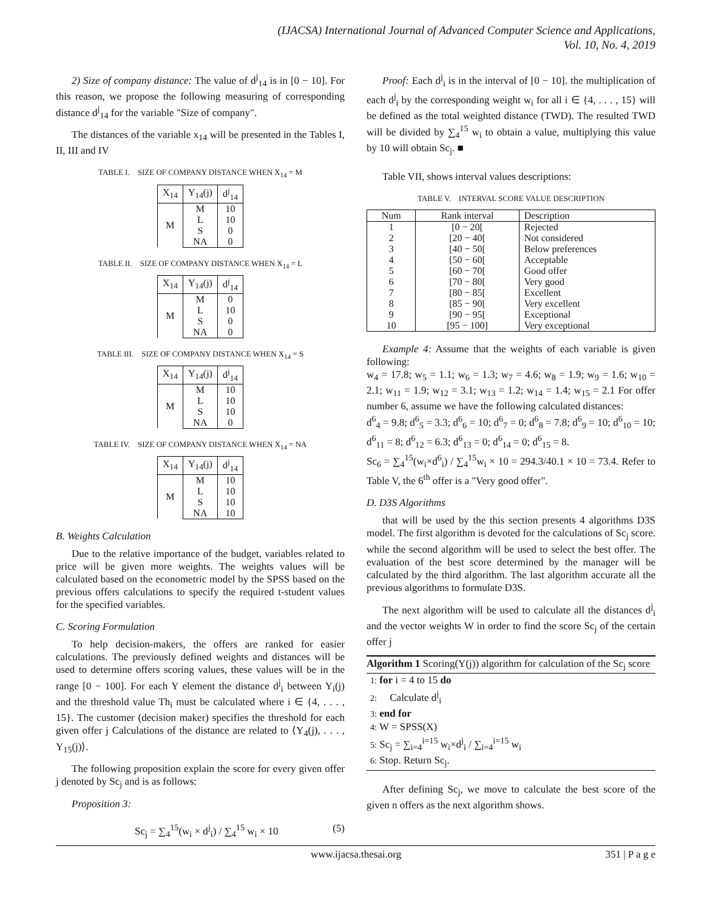(IJACSA) International Journal of Advanced Computer Science and Applications,
Vol. 10, No. 4, 2019
2) Size of company distance: The value of d<sup>j</sup><sub>14</sub> is in [0 − 10]. For this reason, we propose the following measuring of corresponding distance d<sup>j</sup><sub>14</sub> for the variable "Size of company".
The distances of the variable x<sub>14</sub> will be presented in the Tables I, II, III and IV
TABLE I. SIZE OF COMPANY DISTANCE WHEN X<sub>14</sub> = M
| X<sub>14</sub> | Y<sub>14</sub>(j) | d<sup>j</sup><sub>14</sub> |
| --- | --- | --- |
| M | M | 10 |
| | L | 10 |
| | S | 0 |
| | NA | 0 |
TABLE II. SIZE OF COMPANY DISTANCE WHEN X<sub>14</sub> = L
| X<sub>14</sub> | Y<sub>14</sub>(j) | d<sup>j</sup><sub>14</sub> |
| --- | --- | --- |
| M | M | 0 |
| | L | 10 |
| | S | 0 |
| | NA | 0 |
TABLE III. SIZE OF COMPANY DISTANCE WHEN X<sub>14</sub> = S
| X<sub>14</sub> | Y<sub>14</sub>(j) | d<sup>j</sup><sub>14</sub> |
| --- | --- | --- |
| M | M | 10 |
| | L | 10 |
| | S | 10 |
| | NA | 0 |
TABLE IV. SIZE OF COMPANY DISTANCE WHEN X<sub>14</sub> = NA
| X<sub>14</sub> | Y<sub>14</sub>(j) | d<sup>j</sup><sub>14</sub> |
| --- | --- | --- |
| M | M | 10 |
| | L | 10 |
| | S | 10 |
| | NA | 10 |
B. Weights Calculation
Due to the relative importance of the budget, variables related to price will be given more weights. The weights values will be calculated based on the econometric model by the SPSS based on the previous offers calculations to specify the required t-student values for the specified variables.
C. Scoring Formulation
To help decision-makers, the offers are ranked for easier calculations. The previously defined weights and distances will be used to determine offers scoring values, these values will be in the range [0 − 100]. For each Y element the distance d<sup>j</sup><sub>i</sub> between Y<sub>i</sub>(j) and the threshold value Th<sub>i</sub> must be calculated where i ∈ {4, . . . , 15}. The customer (decision maker) specifies the threshold for each given offer j Calculations of the distance are related to ⟨Y<sub>4</sub>(j), . . . , Y<sub>15</sub>(j)⟩.
The following proposition explain the score for every given offer j denoted by Sc<sub>j</sub> and is as follows:
Proposition 3:
Sc<sub>j</sub> = ∑<sub>4</sub><sup>15</sup>(w<sub>i</sub> × d<sup>j</sup><sub>i</sub>) / ∑<sub>4</sub><sup>15</sup> w<sub>i</sub> × 10 (5)
Proof: Each d<sup>j</sup><sub>i</sub> is in the interval of [0 − 10]. the multiplication of each d<sup>j</sup><sub>i</sub> by the corresponding weight w<sub>i</sub> for all i ∈ {4, . . . , 15} will be defined as the total weighted distance (TWD). The resulted TWD will be divided by ∑<sub>4</sub><sup>15</sup> w<sub>i</sub> to obtain a value, multiplying this value by 10 will obtain Sc<sub>j</sub>. ■
Table VII, shows interval values descriptions:
TABLE V. INTERVAL SCORE VALUE DESCRIPTION
| Num | Rank interval | Description |
| --- | --- | --- |
| 1 | [0 − 20[ | Rejected |
| 2 | [20 − 40[ | Not considered |
| 3 | [40 − 50[ | Below preferences |
| 4 | [50 − 60[ | Acceptable |
| 5 | [60 − 70[ | Good offer |
| 6 | [70 − 80[ | Very good |
| 7 | [80 − 85[ | Excellent |
| 8 | [85 − 90[ | Very excellent |
| 9 | [90 − 95[ | Exceptional |
| 10 | [95 − 100] | Very exceptional |
Example 4: Assume that the weights of each variable is given following:
w<sub>4</sub> = 17.8; w<sub>5</sub> = 1.1; w<sub>6</sub> = 1.3; w<sub>7</sub> = 4.6; w<sub>8</sub> = 1.9; w<sub>9</sub> = 1.6; w<sub>10</sub> = 2.1; w<sub>11</sub> = 1.9; w<sub>12</sub> = 3.1; w<sub>13</sub> = 1.2; w<sub>14</sub> = 1.4; w<sub>15</sub> = 2.1 For offer number 6, assume we have the following calculated distances:
d<sup>6</sup><sub>4</sub> = 9.8; d<sup>6</sup><sub>5</sub> = 3.3; d<sup>6</sup><sub>6</sub> = 10; d<sup>6</sup><sub>7</sub> = 0; d<sup>6</sup><sub>8</sub> = 7.8; d<sup>6</sup><sub>9</sub> = 10; d<sup>6</sup><sub>10</sub> = 10; d<sup>6</sup><sub>11</sub> = 8; d<sup>6</sup><sub>12</sub> = 6.3; d<sup>6</sup><sub>13</sub> = 0; d<sup>6</sup><sub>14</sub> = 0; d<sup>6</sup><sub>15</sub> = 8.
Sc<sub>6</sub> = ∑<sub>4</sub><sup>15</sup>(w<sub>i</sub>×d<sup>6</sup><sub>i</sub>) / ∑<sub>4</sub><sup>15</sup>w<sub>i</sub> × 10 = 294.3/40.1 × 10 = 73.4. Refer to Table V, the 6<sup>th</sup> offer is a "Very good offer".
D. D3S Algorithms
that will be used by the this section presents 4 algorithms D3S model. The first algorithm is devoted for the calculations of Sc<sub>j</sub> score. while the second algorithm will be used to select the best offer. The evaluation of the best score determined by the manager will be calculated by the third algorithm. The last algorithm accurate all the previous algorithms to formulate D3S.
The next algorithm will be used to calculate all the distances d<sup>j</sup><sub>i</sub> and the vector weights W in order to find the score Sc<sub>j</sub> of the certain offer j
Algorithm 1 Scoring(Y(j)) algorithm for calculation of the Sc<sub>j</sub> score
1: for i = 4 to 15 do
2: Calculate d<sup>j</sup><sub>i</sub>
3: end for
4: W = SPSS(X)
5: Sc<sub>j</sub> = ∑<sub>i=4</sub><sup>i=15</sup> w<sub>i</sub>×d<sup>j</sup><sub>i</sub> / ∑<sub>i=4</sub><sup>i=15</sup> w<sub>i</sub>
6: Stop. Return Sc<sub>j</sub>.
After defining Sc<sub>j</sub>, we move to calculate the best score of the given n offers as the next algorithm shows.
www.ijacsa.thesai.org 351 | P a g e